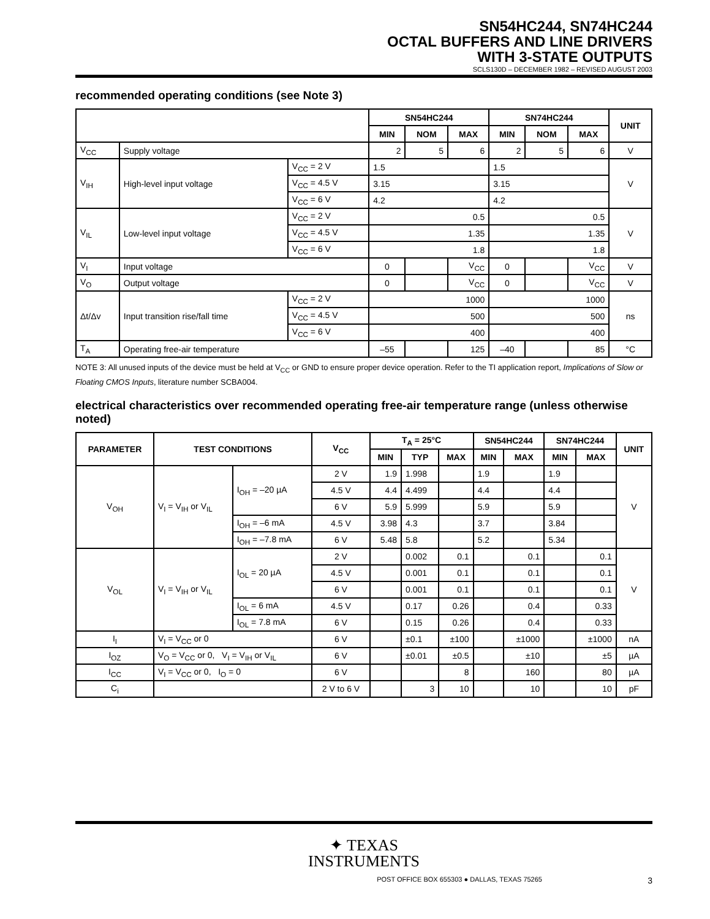SN54HC244, SN74HC244
OCTAL BUFFERS AND LINE DRIVERS
WITH 3-STATE OUTPUTS
SCLS130D – DECEMBER 1982 – REVISED AUGUST 2003
recommended operating conditions (see Note 3)
| | | | SN54HC244 | | | SN74HC244 | | | UNIT |
| --- | --- | --- | --- | --- | --- | --- | --- | --- | --- |
| | | | MIN | NOM | MAX | MIN | NOM | MAX | |
| V<sub>CC</sub> | Supply voltage | | 2 | 5 | 6 | 2 | 5 | 6 | V |
| V<sub>IH</sub> | High-level input voltage | V<sub>CC</sub> = 2 V | 1.5 | | | 1.5 | | | V |
| | | V<sub>CC</sub> = 4.5 V | 3.15 | | | 3.15 | | | |
| | | V<sub>CC</sub> = 6 V | 4.2 | | | 4.2 | | | |
| V<sub>IL</sub> | Low-level input voltage | V<sub>CC</sub> = 2 V | 0.5 | | | 0.5 | | | V |
| | | V<sub>CC</sub> = 4.5 V | 1.35 | | | 1.35 | | | |
| | | V<sub>CC</sub> = 6 V | 1.8 | | | 1.8 | | | |
| V<sub>I</sub> | Input voltage | | 0 | | V<sub>CC</sub> | 0 | | V<sub>CC</sub> | V |
| V<sub>O</sub> | Output voltage | | 0 | | V<sub>CC</sub> | 0 | | V<sub>CC</sub> | V |
| Δt/Δv | Input transition rise/fall time | V<sub>CC</sub> = 2 V | 1000 | | | 1000 | | | ns |
| | | V<sub>CC</sub> = 4.5 V | 500 | | | 500 | | | |
| | | V<sub>CC</sub> = 6 V | 400 | | | 400 | | | |
| T<sub>A</sub> | Operating free-air temperature | | –55 | | 125 | –40 | | 85 | °C |
NOTE 3: All unused inputs of the device must be held at V<sub>CC</sub> or GND to ensure proper device operation. Refer to the TI application report, Implications of Slow or Floating CMOS Inputs, literature number SCBA004.
electrical characteristics over recommended operating free-air temperature range (unless otherwise noted)
| PARAMETER | TEST CONDITIONS | | V<sub>CC</sub> | T<sub>A</sub> = 25°C | | | SN54HC244 | | SN74HC244 | | UNIT |
| --- | --- | --- | --- | --- | --- | --- | --- | --- | --- | --- | --- |
| | | | | MIN | TYP | MAX | MIN | MAX | MIN | MAX | |
| V<sub>OH</sub> | V<sub>I</sub> = V<sub>IH</sub> or V<sub>IL</sub> | I<sub>OH</sub> = –20 µA | 2 V | 1.9 | 1.998 | | 1.9 | | 1.9 | | V |
| | | | 4.5 V | 4.4 | 4.499 | | 4.4 | | 4.4 | | |
| | | | 6 V | 5.9 | 5.999 | | 5.9 | | 5.9 | | |
| | | I<sub>OH</sub> = –6 mA | 4.5 V | 3.98 | 4.3 | | 3.7 | | 3.84 | | |
| | | I<sub>OH</sub> = –7.8 mA | 6 V | 5.48 | 5.8 | | 5.2 | | 5.34 | | |
| V<sub>OL</sub> | V<sub>I</sub> = V<sub>IH</sub> or V<sub>IL</sub> | I<sub>OL</sub> = 20 µA | 2 V | | 0.002 | 0.1 | | 0.1 | | 0.1 | V |
| | | | 4.5 V | | 0.001 | 0.1 | | 0.1 | | 0.1 | |
| | | | 6 V | | 0.001 | 0.1 | | 0.1 | | 0.1 | |
| | | I<sub>OL</sub> = 6 mA | 4.5 V | | 0.17 | 0.26 | | 0.4 | | 0.33 | |
| | | I<sub>OL</sub> = 7.8 mA | 6 V | | 0.15 | 0.26 | | 0.4 | | 0.33 | |
| I<sub>I</sub> | V<sub>I</sub> = V<sub>CC</sub> or 0 | | 6 V | | ±0.1 | ±100 | | ±1000 | | ±1000 | nA |
| I<sub>OZ</sub> | V<sub>O</sub> = V<sub>CC</sub> or 0, V<sub>I</sub> = V<sub>IH</sub> or V<sub>IL</sub> | | 6 V | | ±0.01 | ±0.5 | | ±10 | | ±5 | µA |
| I<sub>CC</sub> | V<sub>I</sub> = V<sub>CC</sub> or 0, I<sub>O</sub> = 0 | | 6 V | | | 8 | | 160 | | 80 | µA |
| C<sub>i</sub> | | | 2 V to 6 V | | 3 | 10 | | 10 | | 10 | pF |
✦ TEXAS
INSTRUMENTS
POST OFFICE BOX 655303 ● DALLAS, TEXAS 75265 3